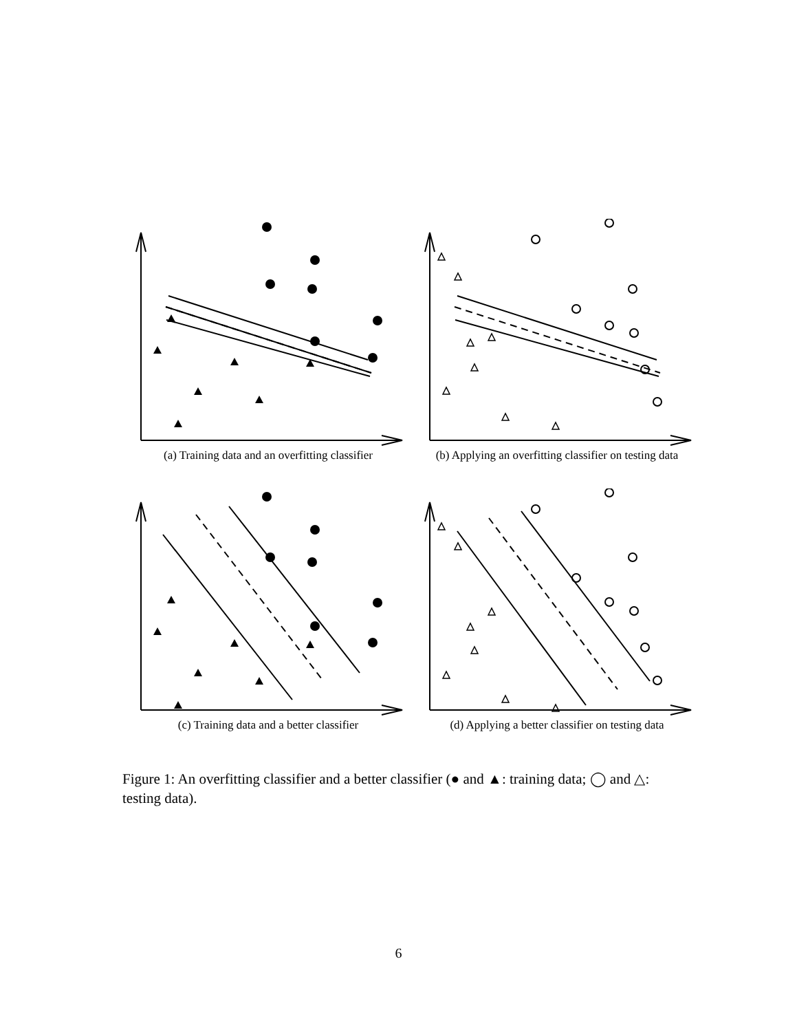(a) Training data and an overfitting classifier
(b) Applying an overfitting classifier on testing data
(c) Training data and a better classifier (d) Applying a better classifier on testing data
Figure 1: An overfitting classifier and a better classifier (● and ▲: training data; ◯ and △: testing data).
6